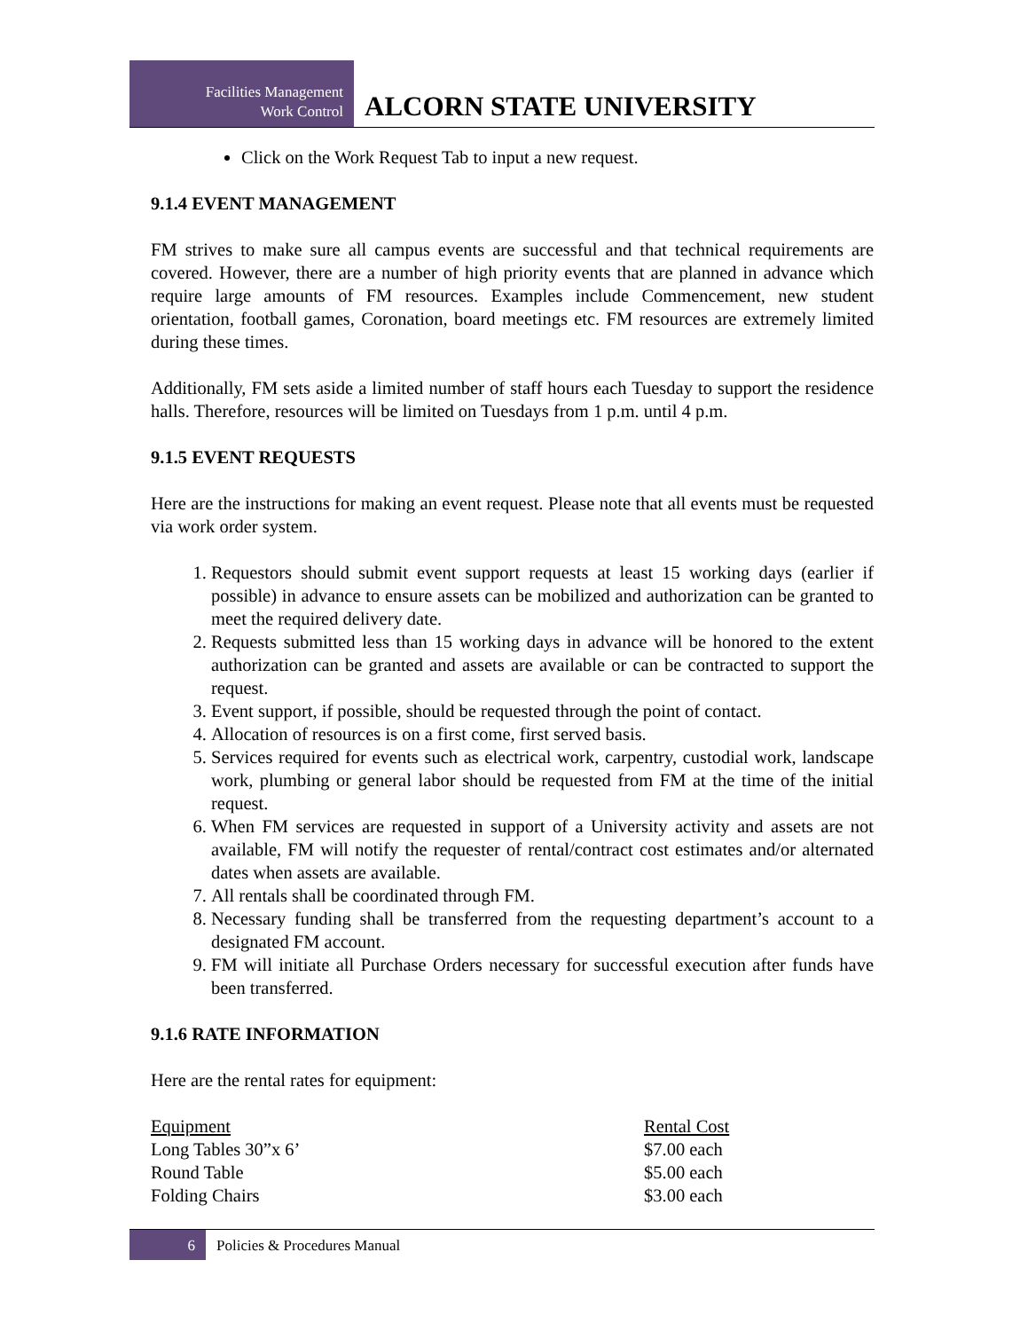Facilities Management
Work Control
ALCORN STATE UNIVERSITY
Click on the Work Request Tab to input a new request.
9.1.4 EVENT MANAGEMENT
FM strives to make sure all campus events are successful and that technical requirements are covered. However, there are a number of high priority events that are planned in advance which require large amounts of FM resources. Examples include Commencement, new student orientation, football games, Coronation, board meetings etc. FM resources are extremely limited during these times.
Additionally, FM sets aside a limited number of staff hours each Tuesday to support the residence halls. Therefore, resources will be limited on Tuesdays from 1 p.m. until 4 p.m.
9.1.5 EVENT REQUESTS
Here are the instructions for making an event request. Please note that all events must be requested via work order system.
1. Requestors should submit event support requests at least 15 working days (earlier if possible) in advance to ensure assets can be mobilized and authorization can be granted to meet the required delivery date.
2. Requests submitted less than 15 working days in advance will be honored to the extent authorization can be granted and assets are available or can be contracted to support the request.
3. Event support, if possible, should be requested through the point of contact.
4. Allocation of resources is on a first come, first served basis.
5. Services required for events such as electrical work, carpentry, custodial work, landscape work, plumbing or general labor should be requested from FM at the time of the initial request.
6. When FM services are requested in support of a University activity and assets are not available, FM will notify the requester of rental/contract cost estimates and/or alternated dates when assets are available.
7. All rentals shall be coordinated through FM.
8. Necessary funding shall be transferred from the requesting department’s account to a designated FM account.
9. FM will initiate all Purchase Orders necessary for successful execution after funds have been transferred.
9.1.6 RATE INFORMATION
Here are the rental rates for equipment:
| Equipment | Rental Cost |
| Long Tables 30”x 6’ | $7.00 each |
| Round Table | $5.00 each |
| Folding Chairs | $3.00 each |
6
Policies & Procedures Manual